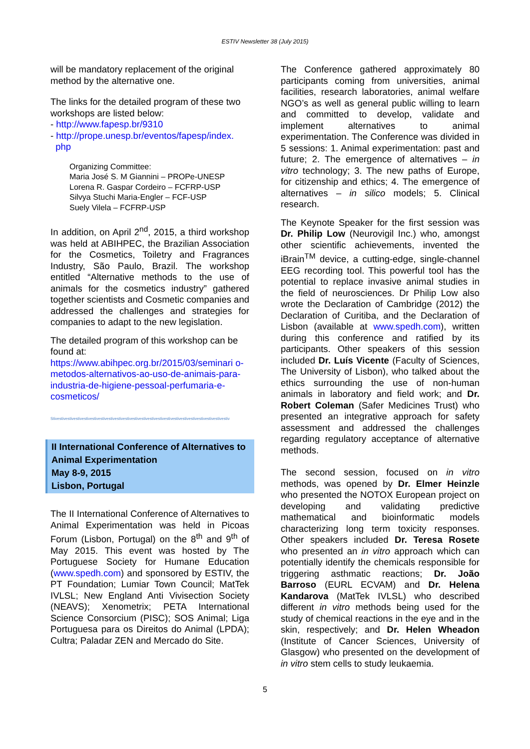ESTIV Newsletter 38 (July 2015)
will be mandatory replacement of the original method by the alternative one.
The links for the detailed program of these two workshops are listed below:
- http://www.fapesp.br/9310
- http://prope.unesp.br/eventos/fapesp/index.
php
Organizing Committee:
Maria José S. M Giannini – PROPe-UNESP
Lorena R. Gaspar Cordeiro – FCFRP-USP
Silvya Stuchi Maria-Engler – FCF-USP
Suely Vilela – FCFRP-USP
In addition, on April 2<sup>nd</sup>, 2015, a third workshop was held at ABIHPEC, the Brazilian Association for the Cosmetics, Toiletry and Fragrances Industry, São Paulo, Brazil. The workshop entitled “Alternative methods to the use of animals for the cosmetics industry” gathered together scientists and Cosmetic companies and addressed the challenges and strategies for companies to adapt to the new legislation.
The detailed program of this workshop can be found at:
https://www.abihpec.org.br/2015/03/seminari o-metodos-alternativos-ao-uso-de-animais-para-industria-de-higiene-pessoal-perfumaria-e-cosmeticos/
Stivestivestivestivestivestivestivestivestivestivestivestivestivestivestivestivestivestivestivestivestivestiv
II International Conference of Alternatives to Animal Experimentation
May 8-9, 2015
Lisbon, Portugal
The II International Conference of Alternatives to Animal Experimentation was held in Picoas Forum (Lisbon, Portugal) on the 8<sup>th</sup> and 9<sup>th</sup> of May 2015. This event was hosted by The Portuguese Society for Humane Education (www.spedh.com) and sponsored by ESTIV, the PT Foundation; Lumiar Town Council; MatTek IVLSL; New England Anti Vivisection Society (NEAVS); Xenometrix; PETA International Science Consorcium (PISC); SOS Animal; Liga Portuguesa para os Direitos do Animal (LPDA); Cultra; Paladar ZEN and Mercado do Site.
The Conference gathered approximately 80 participants coming from universities, animal facilities, research laboratories, animal welfare NGO’s as well as general public willing to learn and committed to develop, validate and implement alternatives to animal experimentation. The Conference was divided in 5 sessions: 1. Animal experimentation: past and future; 2. The emergence of alternatives – in vitro technology; 3. The new paths of Europe, for citizenship and ethics; 4. The emergence of alternatives – in silico models; 5. Clinical research.
The Keynote Speaker for the first session was Dr. Philip Low (Neurovigil Inc.) who, amongst other scientific achievements, invented the iBrain<sup>TM</sup> device, a cutting-edge, single-channel EEG recording tool. This powerful tool has the potential to replace invasive animal studies in the field of neurosciences. Dr Philip Low also wrote the Declaration of Cambridge (2012) the Declaration of Curitiba, and the Declaration of Lisbon (available at www.spedh.com), written during this conference and ratified by its participants. Other speakers of this session included Dr. Luís Vicente (Faculty of Sciences, The University of Lisbon), who talked about the ethics surrounding the use of non-human animals in laboratory and field work; and Dr. Robert Coleman (Safer Medicines Trust) who presented an integrative approach for safety assessment and addressed the challenges regarding regulatory acceptance of alternative methods.
The second session, focused on in vitro methods, was opened by Dr. Elmer Heinzle who presented the NOTOX European project on developing and validating predictive mathematical and bioinformatic models characterizing long term toxicity responses. Other speakers included Dr. Teresa Rosete who presented an in vitro approach which can potentially identify the chemicals responsible for triggering asthmatic reactions; Dr. João Barroso (EURL ECVAM) and Dr. Helena Kandarova (MatTek IVLSL) who described different in vitro methods being used for the study of chemical reactions in the eye and in the skin, respectively; and Dr. Helen Wheadon (Institute of Cancer Sciences, University of Glasgow) who presented on the development of in vitro stem cells to study leukaemia.
5